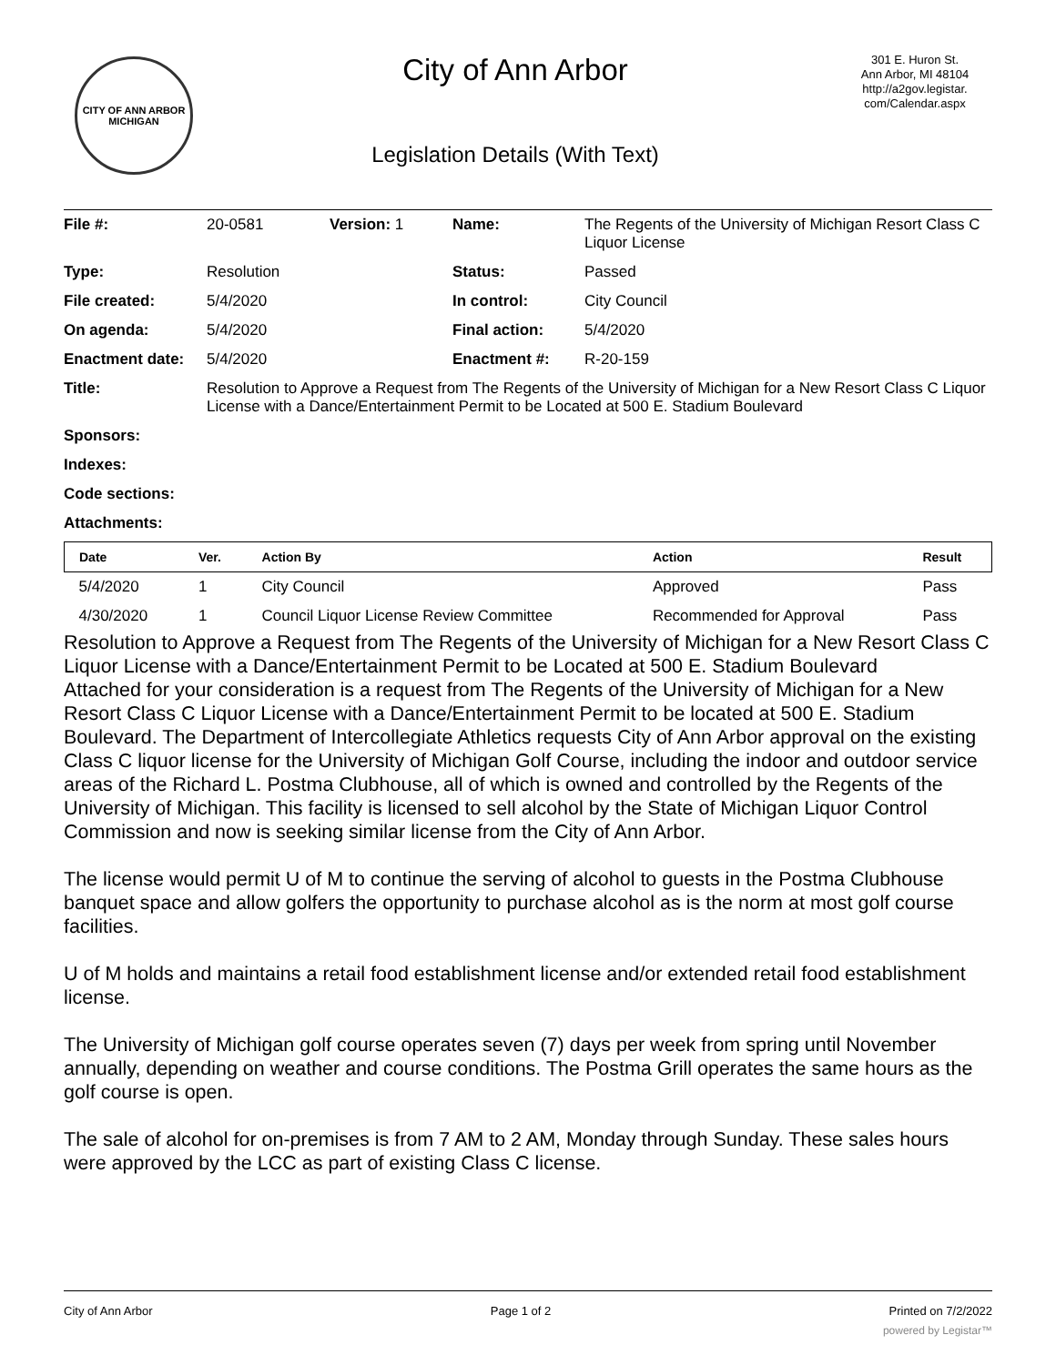CITY OF ANN ARBOR
MICHIGAN
City of Ann Arbor
Legislation Details (With Text)
301 E. Huron St.
Ann Arbor, MI 48104
http://a2gov.legistar.
com/Calendar.aspx
| File #: | 20-0581 | Version: 1 | Name: | The Regents of the University of Michigan Resort Class C Liquor License |
| Type: | Resolution | | Status: | Passed |
| File created: | 5/4/2020 | | In control: | City Council |
| On agenda: | 5/4/2020 | | Final action: | 5/4/2020 |
| Enactment date: | 5/4/2020 | | Enactment #: | R-20-159 |
| Title: | Resolution to Approve a Request from The Regents of the University of Michigan for a New Resort Class C Liquor License with a Dance/Entertainment Permit to be Located at 500 E. Stadium Boulevard | | | |
| Sponsors: | | | | |
| Indexes: | | | | |
| Code sections: | | | | |
| Attachments: | | | | |
| Date | Ver. | Action By | Action | Result |
| --- | --- | --- | --- | --- |
| 5/4/2020 | 1 | City Council | Approved | Pass |
| 4/30/2020 | 1 | Council Liquor License Review Committee | Recommended for Approval | Pass |
Resolution to Approve a Request from The Regents of the University of Michigan for a New Resort Class C Liquor License with a Dance/Entertainment Permit to be Located at 500 E. Stadium Boulevard
Attached for your consideration is a request from The Regents of the University of Michigan for a New Resort Class C Liquor License with a Dance/Entertainment Permit to be located at 500 E. Stadium Boulevard. The Department of Intercollegiate Athletics requests City of Ann Arbor approval on the existing Class C liquor license for the University of Michigan Golf Course, including the indoor and outdoor service areas of the Richard L. Postma Clubhouse, all of which is owned and controlled by the Regents of the University of Michigan. This facility is licensed to sell alcohol by the State of Michigan Liquor Control Commission and now is seeking similar license from the City of Ann Arbor.
The license would permit U of M to continue the serving of alcohol to guests in the Postma Clubhouse banquet space and allow golfers the opportunity to purchase alcohol as is the norm at most golf course facilities.
U of M holds and maintains a retail food establishment license and/or extended retail food establishment license.
The University of Michigan golf course operates seven (7) days per week from spring until November annually, depending on weather and course conditions. The Postma Grill operates the same hours as the golf course is open.
The sale of alcohol for on-premises is from 7 AM to 2 AM, Monday through Sunday. These sales hours were approved by the LCC as part of existing Class C license.
City of Ann Arbor Page 1 of 2 Printed on 7/2/2022
powered by Legistar™